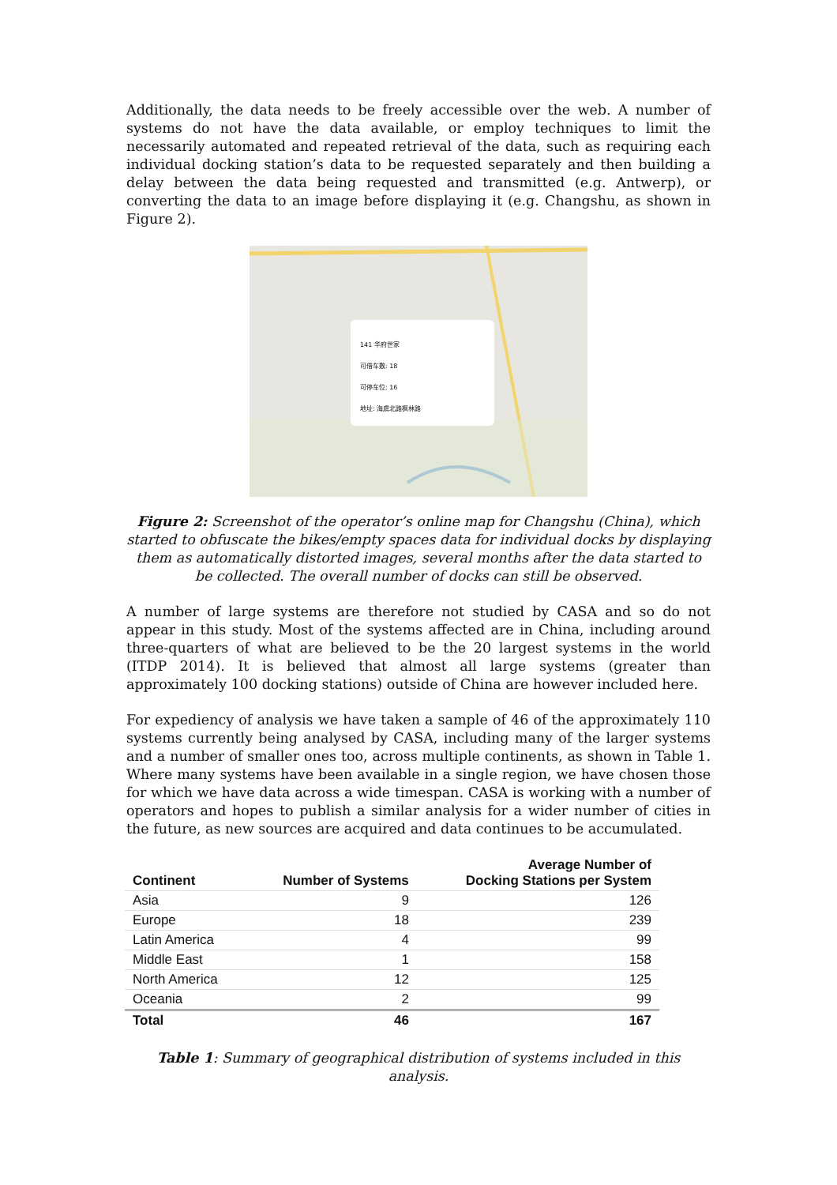Additionally, the data needs to be freely accessible over the web. A number of systems do not have the data available, or employ techniques to limit the necessarily automated and repeated retrieval of the data, such as requiring each individual docking station’s data to be requested separately and then building a delay between the data being requested and transmitted (e.g. Antwerp), or converting the data to an image before displaying it (e.g. Changshu, as shown in Figure 2).
141 华府世家
可借车数: 18
可停车位: 16
地址: 海虞北路枫林路
Figure 2: Screenshot of the operator’s online map for Changshu (China), which started to obfuscate the bikes/empty spaces data for individual docks by displaying them as automatically distorted images, several months after the data started to be collected. The overall number of docks can still be observed.
A number of large systems are therefore not studied by CASA and so do not appear in this study. Most of the systems affected are in China, including around three-quarters of what are believed to be the 20 largest systems in the world (ITDP 2014). It is believed that almost all large systems (greater than approximately 100 docking stations) outside of China are however included here.
For expediency of analysis we have taken a sample of 46 of the approximately 110 systems currently being analysed by CASA, including many of the larger systems and a number of smaller ones too, across multiple continents, as shown in Table 1. Where many systems have been available in a single region, we have chosen those for which we have data across a wide timespan. CASA is working with a number of operators and hopes to publish a similar analysis for a wider number of cities in the future, as new sources are acquired and data continues to be accumulated.
| Continent | Number of Systems | Average Number of Docking Stations per System |
| --- | --- | --- |
| Asia | 9 | 126 |
| Europe | 18 | 239 |
| Latin America | 4 | 99 |
| Middle East | 1 | 158 |
| North America | 12 | 125 |
| Oceania | 2 | 99 |
| Total | 46 | 167 |
Table 1: Summary of geographical distribution of systems included in this analysis.